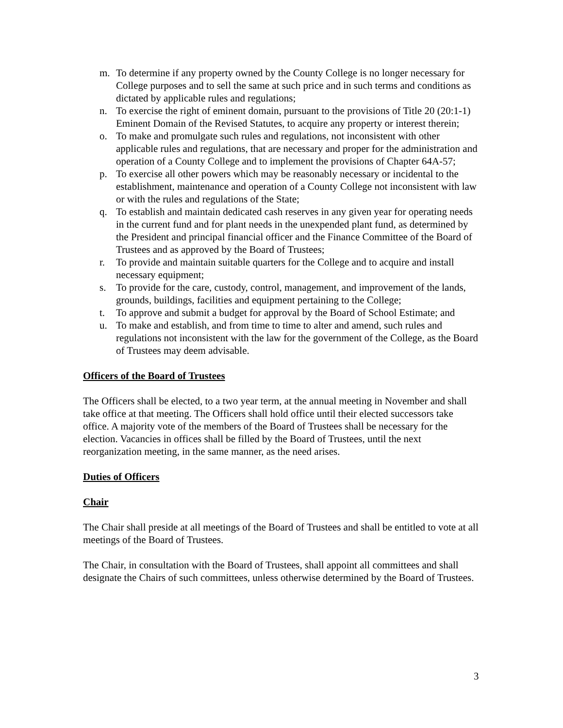m. To determine if any property owned by the County College is no longer necessary for College purposes and to sell the same at such price and in such terms and conditions as dictated by applicable rules and regulations;
n. To exercise the right of eminent domain, pursuant to the provisions of Title 20 (20:1-1) Eminent Domain of the Revised Statutes, to acquire any property or interest therein;
o. To make and promulgate such rules and regulations, not inconsistent with other applicable rules and regulations, that are necessary and proper for the administration and operation of a County College and to implement the provisions of Chapter 64A-57;
p. To exercise all other powers which may be reasonably necessary or incidental to the establishment, maintenance and operation of a County College not inconsistent with law or with the rules and regulations of the State;
q. To establish and maintain dedicated cash reserves in any given year for operating needs in the current fund and for plant needs in the unexpended plant fund, as determined by the President and principal financial officer and the Finance Committee of the Board of Trustees and as approved by the Board of Trustees;
r. To provide and maintain suitable quarters for the College and to acquire and install necessary equipment;
s. To provide for the care, custody, control, management, and improvement of the lands, grounds, buildings, facilities and equipment pertaining to the College;
t. To approve and submit a budget for approval by the Board of School Estimate; and
u. To make and establish, and from time to time to alter and amend, such rules and regulations not inconsistent with the law for the government of the College, as the Board of Trustees may deem advisable.
Officers of the Board of Trustees
The Officers shall be elected, to a two year term, at the annual meeting in November and shall take office at that meeting. The Officers shall hold office until their elected successors take office. A majority vote of the members of the Board of Trustees shall be necessary for the election. Vacancies in offices shall be filled by the Board of Trustees, until the next reorganization meeting, in the same manner, as the need arises.
Duties of Officers
Chair
The Chair shall preside at all meetings of the Board of Trustees and shall be entitled to vote at all meetings of the Board of Trustees.
The Chair, in consultation with the Board of Trustees, shall appoint all committees and shall designate the Chairs of such committees, unless otherwise determined by the Board of Trustees.
3